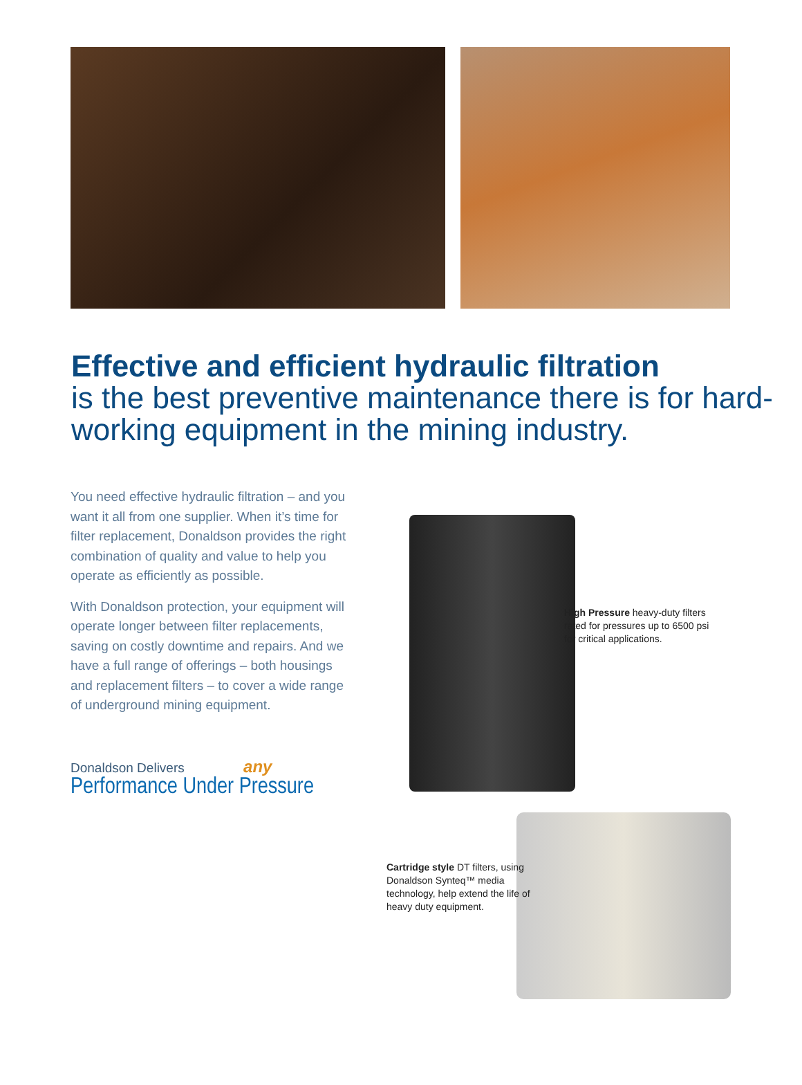Effective and efficient hydraulic filtration
is the best preventive maintenance there is for hard-working equipment in the mining industry.
You need effective hydraulic filtration – and you want it all from one supplier. When it’s time for filter replacement, Donaldson provides the right combination of quality and value to help you operate as efficiently as possible.
With Donaldson protection, your equipment will operate longer between filter replacements, saving on costly downtime and repairs. And we have a full range of offerings – both housings and replacement filters – to cover a wide range of underground mining equipment.
Donaldson Delivers any
Performance Under Pressure
High Pressure heavy-duty filters rated for pressures up to 6500 psi for critical applications.
Cartridge style DT filters, using Donaldson Synteq™ media technology, help extend the life of heavy duty equipment.